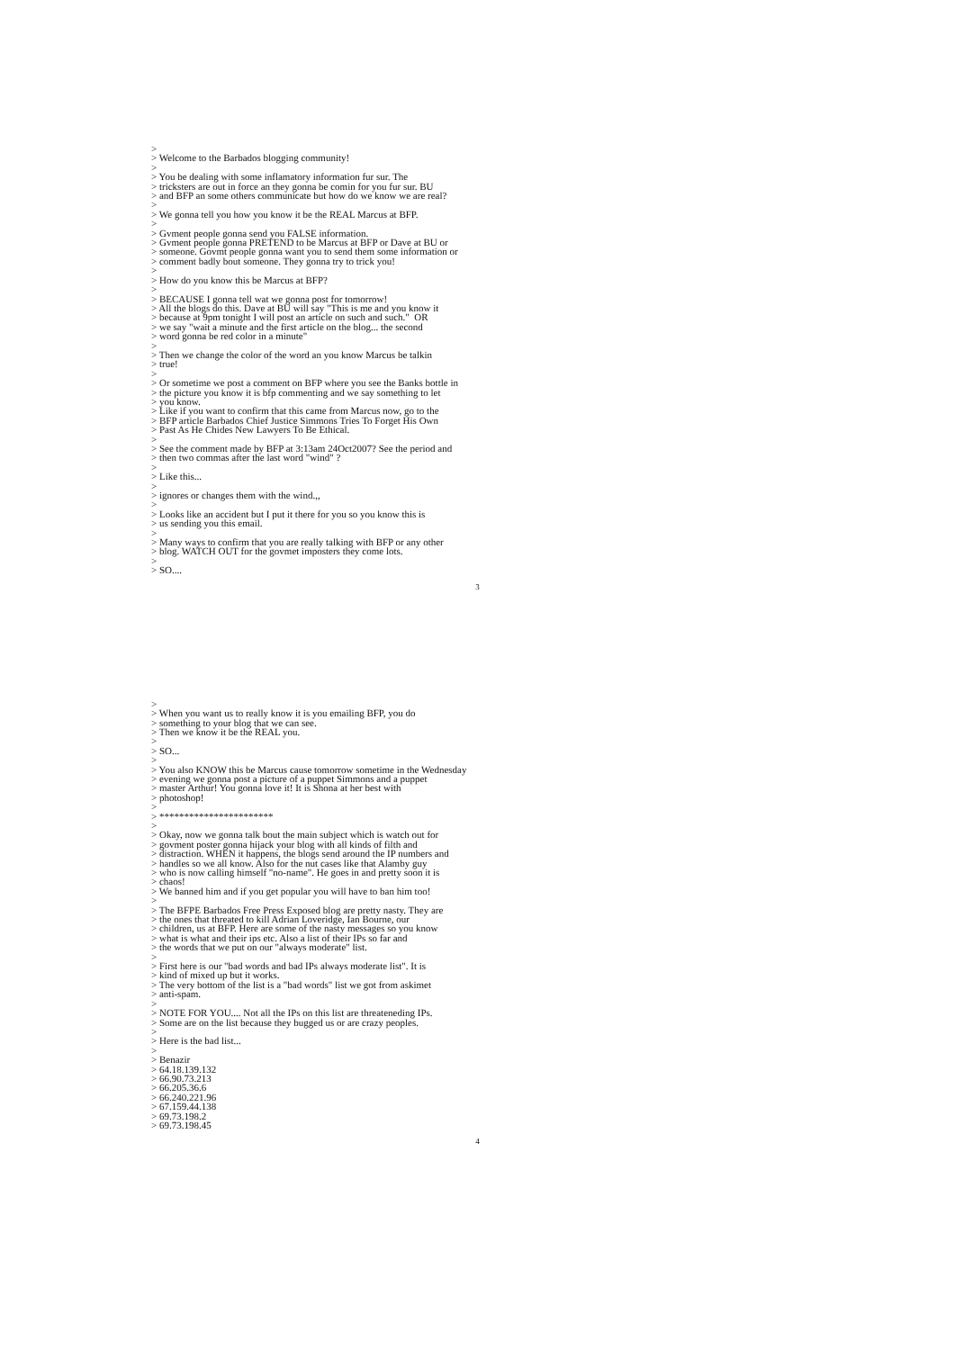> > Welcome to the Barbados blogging community! > > You be dealing with some inflamatory information fur sur. The > tricksters are out in force an they gonna be comin for you fur sur. BU > and BFP an some others communicate but how do we know we are real? > > We gonna tell you how you know it be the REAL Marcus at BFP. > > Gvment people gonna send you FALSE information. > Gvment people gonna PRETEND to be Marcus at BFP or Dave at BU or > someone. Govmt people gonna want you to send them some information or > comment badly bout someone. They gonna try to trick you! > > How do you know this be Marcus at BFP? > > BECAUSE I gonna tell wat we gonna post for tomorrow! > All the blogs do this. Dave at BU will say "This is me and you know it > because at 9pm tonight I will post an article on such and such." OR > we say "wait a minute and the first article on the blog... the second > word gonna be red color in a minute" > > Then we change the color of the word an you know Marcus be talkin > true! > > Or sometime we post a comment on BFP where you see the Banks bottle in > the picture you know it is bfp commenting and we say something to let > you know. > Like if you want to confirm that this came from Marcus now, go to the > BFP article Barbados Chief Justice Simmons Tries To Forget His Own > Past As He Chides New Lawyers To Be Ethical. > > See the comment made by BFP at 3:13am 24Oct2007? See the period and > then two commas after the last word "wind" ? > > Like this... > > ignores or changes them with the wind.,, > > Looks like an accident but I put it there for you so you know this is > us sending you this email. > > Many ways to confirm that you are really talking with BFP or any other > blog. WATCH OUT for the govmet imposters they come lots. > > SO....
3
> > When you want us to really know it is you emailing BFP, you do > something to your blog that we can see. > Then we know it be the REAL you. > > SO... > > You also KNOW this be Marcus cause tomorrow sometime in the Wednesday > evening we gonna post a picture of a puppet Simmons and a puppet > master Arthur! You gonna love it! It is Shona at her best with > photoshop! > > *********************** > > Okay, now we gonna talk bout the main subject which is watch out for > govment poster gonna hijack your blog with all kinds of filth and > distraction. WHEN it happens, the blogs send around the IP numbers and > handles so we all know. Also for the nut cases like that Alamby guy > who is now calling himself "no-name". He goes in and pretty soon it is > chaos! > We banned him and if you get popular you will have to ban him too! > > The BFPE Barbados Free Press Exposed blog are pretty nasty. They are > the ones that threated to kill Adrian Loveridge, Ian Bourne, our > children, us at BFP. Here are some of the nasty messages so you know > what is what and their ips etc. Also a list of their IPs so far and > the words that we put on our "always moderate" list. > > First here is our "bad words and bad IPs always moderate list". It is > kind of mixed up but it works. > The very bottom of the list is a "bad words" list we got from askimet > anti-spam. > > NOTE FOR YOU.... Not all the IPs on this list are threateneding IPs. > Some are on the list because they bugged us or are crazy peoples. > > Here is the bad list... > > Benazir > 64.18.139.132 > 66.90.73.213 > 66.205.36.6 > 66.240.221.96 > 67.159.44.138 > 69.73.198.2 > 69.73.198.45
4